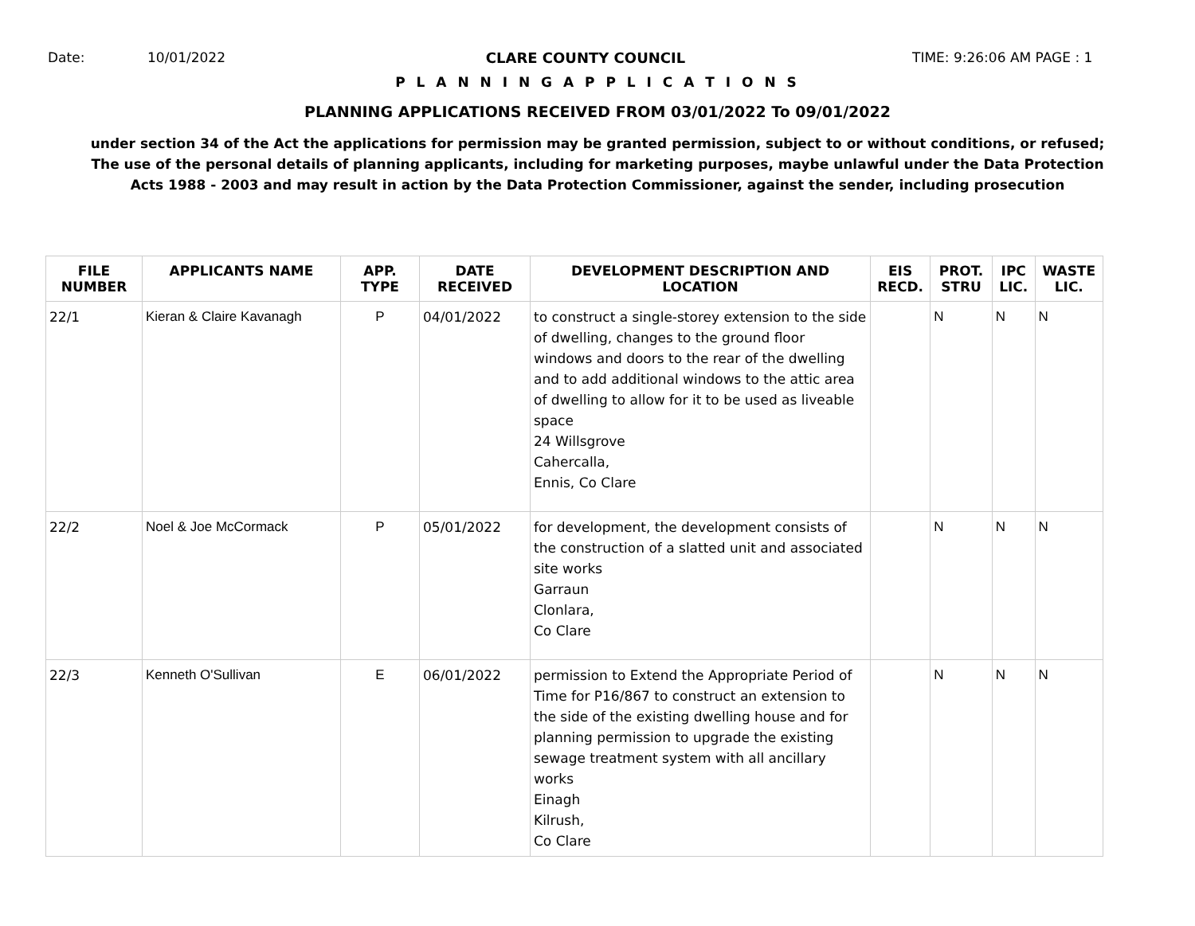Date: 10/01/2022 CLARE COUNTY COUNCIL TIME: 9:26:06 AM PAGE : 1
P L A N N I N G A P P L I C A T I O N S
PLANNING APPLICATIONS RECEIVED FROM 03/01/2022 To 09/01/2022
under section 34 of the Act the applications for permission may be granted permission, subject to or without conditions, or refused;
The use of the personal details of planning applicants, including for marketing purposes, maybe unlawful under the Data Protection
Acts 1988 - 2003 and may result in action by the Data Protection Commissioner, against the sender, including prosecution
| FILE NUMBER | APPLICANTS NAME | APP. TYPE | DATE RECEIVED | DEVELOPMENT DESCRIPTION AND LOCATION | EIS RECD. | PROT. STRU | IPC LIC. | WASTE LIC. |
| --- | --- | --- | --- | --- | --- | --- | --- | --- |
| 22/1 | Kieran & Claire Kavanagh | P | 04/01/2022 | to construct a single-storey extension to the side of dwelling, changes to the ground floor windows and doors to the rear of the dwelling and to add additional windows to the attic area of dwelling to allow for it to be used as liveable space 24 Willsgrove Cahercalla, Ennis, Co Clare | | N | N | N |
| 22/2 | Noel & Joe McCormack | P | 05/01/2022 | for development, the development consists of the construction of a slatted unit and associated site works Garraun Clonlara, Co Clare | | N | N | N |
| 22/3 | Kenneth O'Sullivan | E | 06/01/2022 | permission to Extend the Appropriate Period of Time for P16/867 to construct an extension to the side of the existing dwelling house and for planning permission to upgrade the existing sewage treatment system with all ancillary works Einagh Kilrush, Co Clare | | N | N | N |